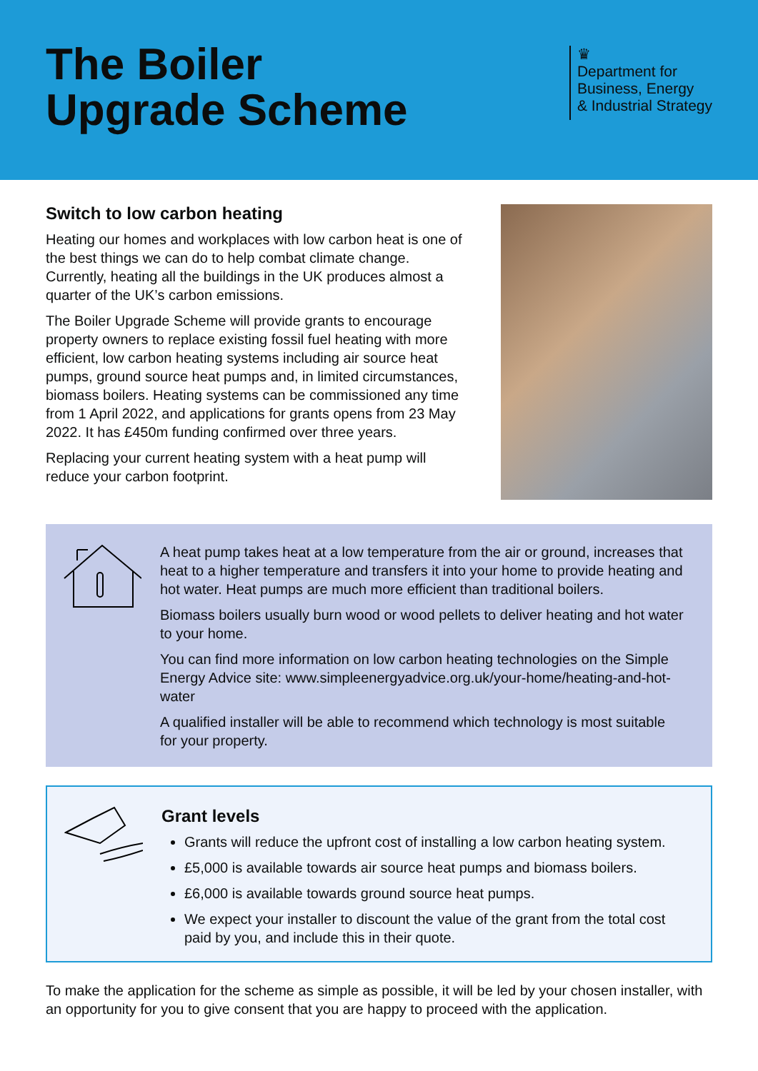The Boiler
Upgrade Scheme
♛
Department for
Business, Energy
& Industrial Strategy
Switch to low carbon heating
Heating our homes and workplaces with low carbon heat is one of the best things we can do to help combat climate change. Currently, heating all the buildings in the UK produces almost a quarter of the UK’s carbon emissions.
The Boiler Upgrade Scheme will provide grants to encourage property owners to replace existing fossil fuel heating with more efficient, low carbon heating systems including air source heat pumps, ground source heat pumps and, in limited circumstances, biomass boilers. Heating systems can be commissioned any time from 1 April 2022, and applications for grants opens from 23 May 2022. It has £450m funding confirmed over three years.
Replacing your current heating system with a heat pump will reduce your carbon footprint.
A heat pump takes heat at a low temperature from the air or ground, increases that heat to a higher temperature and transfers it into your home to provide heating and hot water. Heat pumps are much more efficient than traditional boilers.
Biomass boilers usually burn wood or wood pellets to deliver heating and hot water to your home.
You can find more information on low carbon heating technologies on the Simple Energy Advice site: www.simpleenergyadvice.org.uk/your-home/heating-and-hot-water
A qualified installer will be able to recommend which technology is most suitable for your property.
Grant levels
Grants will reduce the upfront cost of installing a low carbon heating system.
£5,000 is available towards air source heat pumps and biomass boilers.
£6,000 is available towards ground source heat pumps.
We expect your installer to discount the value of the grant from the total cost paid by you, and include this in their quote.
To make the application for the scheme as simple as possible, it will be led by your chosen installer, with an opportunity for you to give consent that you are happy to proceed with the application.